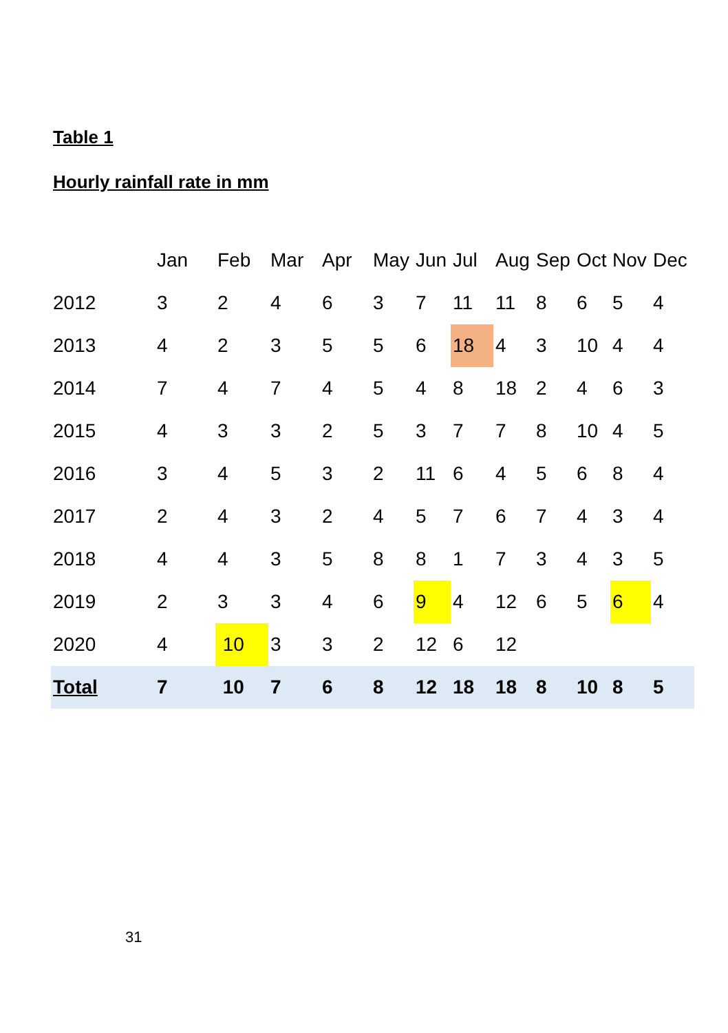Table 1
Hourly rainfall rate in mm
| | Jan | Feb | Mar | Apr | May | Jun | Jul | Aug | Sep | Oct | Nov | Dec |
| --- | --- | --- | --- | --- | --- | --- | --- | --- | --- | --- | --- | --- |
| 2012 | 3 | 2 | 4 | 6 | 3 | 7 | 11 | 11 | 8 | 6 | 5 | 4 |
| 2013 | 4 | 2 | 3 | 5 | 5 | 6 | 18 | 4 | 3 | 10 | 4 | 4 |
| 2014 | 7 | 4 | 7 | 4 | 5 | 4 | 8 | 18 | 2 | 4 | 6 | 3 |
| 2015 | 4 | 3 | 3 | 2 | 5 | 3 | 7 | 7 | 8 | 10 | 4 | 5 |
| 2016 | 3 | 4 | 5 | 3 | 2 | 11 | 6 | 4 | 5 | 6 | 8 | 4 |
| 2017 | 2 | 4 | 3 | 2 | 4 | 5 | 7 | 6 | 7 | 4 | 3 | 4 |
| 2018 | 4 | 4 | 3 | 5 | 8 | 8 | 1 | 7 | 3 | 4 | 3 | 5 |
| 2019 | 2 | 3 | 3 | 4 | 6 | 9 | 4 | 12 | 6 | 5 | 6 | 4 |
| 2020 | 4 | 10 | 3 | 3 | 2 | 12 | 6 | 12 | | | | |
| Total | 7 | 10 | 7 | 6 | 8 | 12 | 18 | 18 | 8 | 10 | 8 | 5 |
31